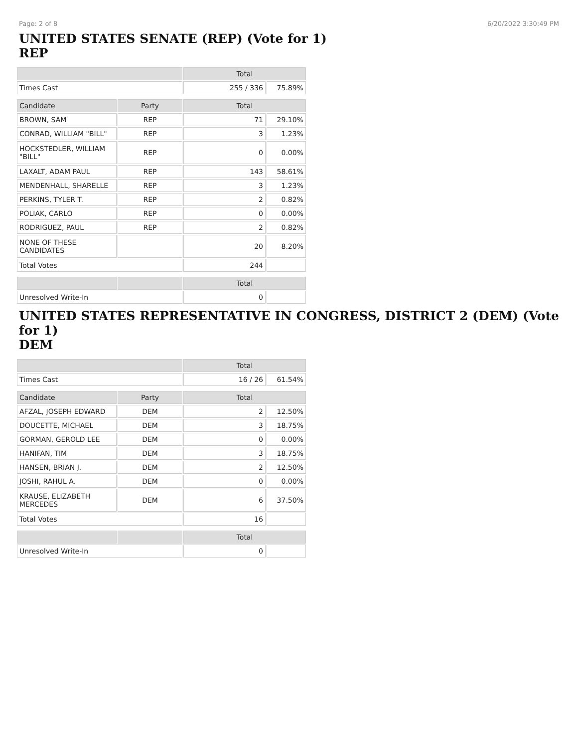Page: 2 of 8 6/20/2022 3:30:49 PM
UNITED STATES SENATE (REP) (Vote for 1)
REP
| | | Total | |
| Times Cast | | 255 / 336 | 75.89% |
| Candidate | Party | Total | |
| BROWN, SAM | REP | 71 | 29.10% |
| CONRAD, WILLIAM "BILL" | REP | 3 | 1.23% |
| HOCKSTEDLER, WILLIAM "BILL" | REP | 0 | 0.00% |
| LAXALT, ADAM PAUL | REP | 143 | 58.61% |
| MENDENHALL, SHARELLE | REP | 3 | 1.23% |
| PERKINS, TYLER T. | REP | 2 | 0.82% |
| POLIAK, CARLO | REP | 0 | 0.00% |
| RODRIGUEZ, PAUL | REP | 2 | 0.82% |
| NONE OF THESE CANDIDATES | | 20 | 8.20% |
| Total Votes | | 244 | |
| | | Total | |
| Unresolved Write-In | | 0 | |
UNITED STATES REPRESENTATIVE IN CONGRESS, DISTRICT 2 (DEM) (Vote for 1)
DEM
| | | Total | |
| Times Cast | | 16 / 26 | 61.54% |
| Candidate | Party | Total | |
| AFZAL, JOSEPH EDWARD | DEM | 2 | 12.50% |
| DOUCETTE, MICHAEL | DEM | 3 | 18.75% |
| GORMAN, GEROLD LEE | DEM | 0 | 0.00% |
| HANIFAN, TIM | DEM | 3 | 18.75% |
| HANSEN, BRIAN J. | DEM | 2 | 12.50% |
| JOSHI, RAHUL A. | DEM | 0 | 0.00% |
| KRAUSE, ELIZABETH MERCEDES | DEM | 6 | 37.50% |
| Total Votes | | 16 | |
| | | Total | |
| Unresolved Write-In | | 0 | |